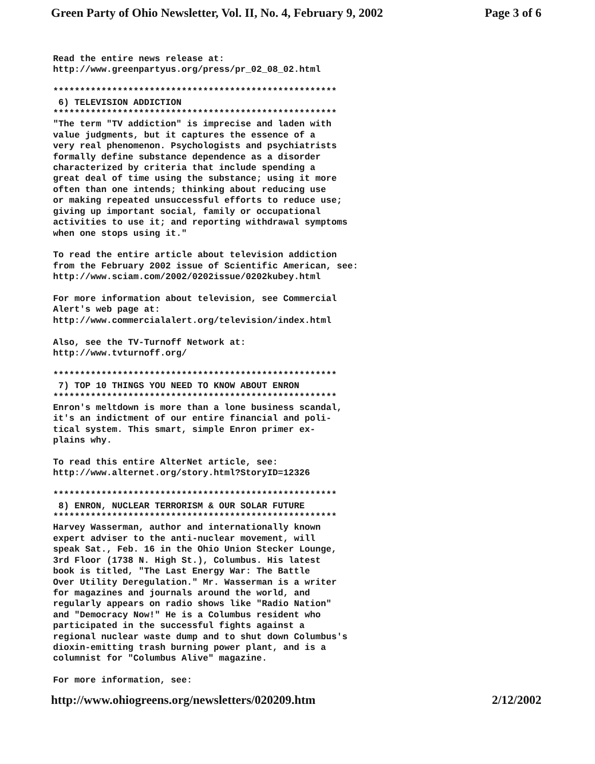Green Party of Ohio Newsletter, Vol. II, No. 4, February 9, 2002 Page 3 of 6
Read the entire news release at:
http://www.greenpartyus.org/press/pr_02_08_02.html

*****************************************************
 6) TELEVISION ADDICTION
*****************************************************
"The term "TV addiction" is imprecise and laden with
value judgments, but it captures the essence of a
very real phenomenon. Psychologists and psychiatrists
formally define substance dependence as a disorder
characterized by criteria that include spending a
great deal of time using the substance; using it more
often than one intends; thinking about reducing use
or making repeated unsuccessful efforts to reduce use;
giving up important social, family or occupational
activities to use it; and reporting withdrawal symptoms
when one stops using it."

To read the entire article about television addiction
from the February 2002 issue of Scientific American, see:
http://www.sciam.com/2002/0202issue/0202kubey.html

For more information about television, see Commercial
Alert's web page at:
http://www.commercialalert.org/television/index.html

Also, see the TV-Turnoff Network at:
http://www.tvturnoff.org/

*****************************************************
 7) TOP 10 THINGS YOU NEED TO KNOW ABOUT ENRON
*****************************************************
Enron's meltdown is more than a lone business scandal,
it's an indictment of our entire financial and poli-
tical system. This smart, simple Enron primer ex-
plains why.

To read this entire AlterNet article, see:
http://www.alternet.org/story.html?StoryID=12326

*****************************************************
 8) ENRON, NUCLEAR TERRORISM & OUR SOLAR FUTURE
*****************************************************
Harvey Wasserman, author and internationally known
expert adviser to the anti-nuclear movement, will
speak Sat., Feb. 16 in the Ohio Union Stecker Lounge,
3rd Floor (1738 N. High St.), Columbus. His latest
book is titled, "The Last Energy War: The Battle
Over Utility Deregulation." Mr. Wasserman is a writer
for magazines and journals around the world, and
regularly appears on radio shows like "Radio Nation"
and "Democracy Now!" He is a Columbus resident who
participated in the successful fights against a
regional nuclear waste dump and to shut down Columbus's
dioxin-emitting trash burning power plant, and is a
columnist for "Columbus Alive" magazine.

For more information, see:
http://www.ohiogreens.org/newsletters/020209.htm 2/12/2002